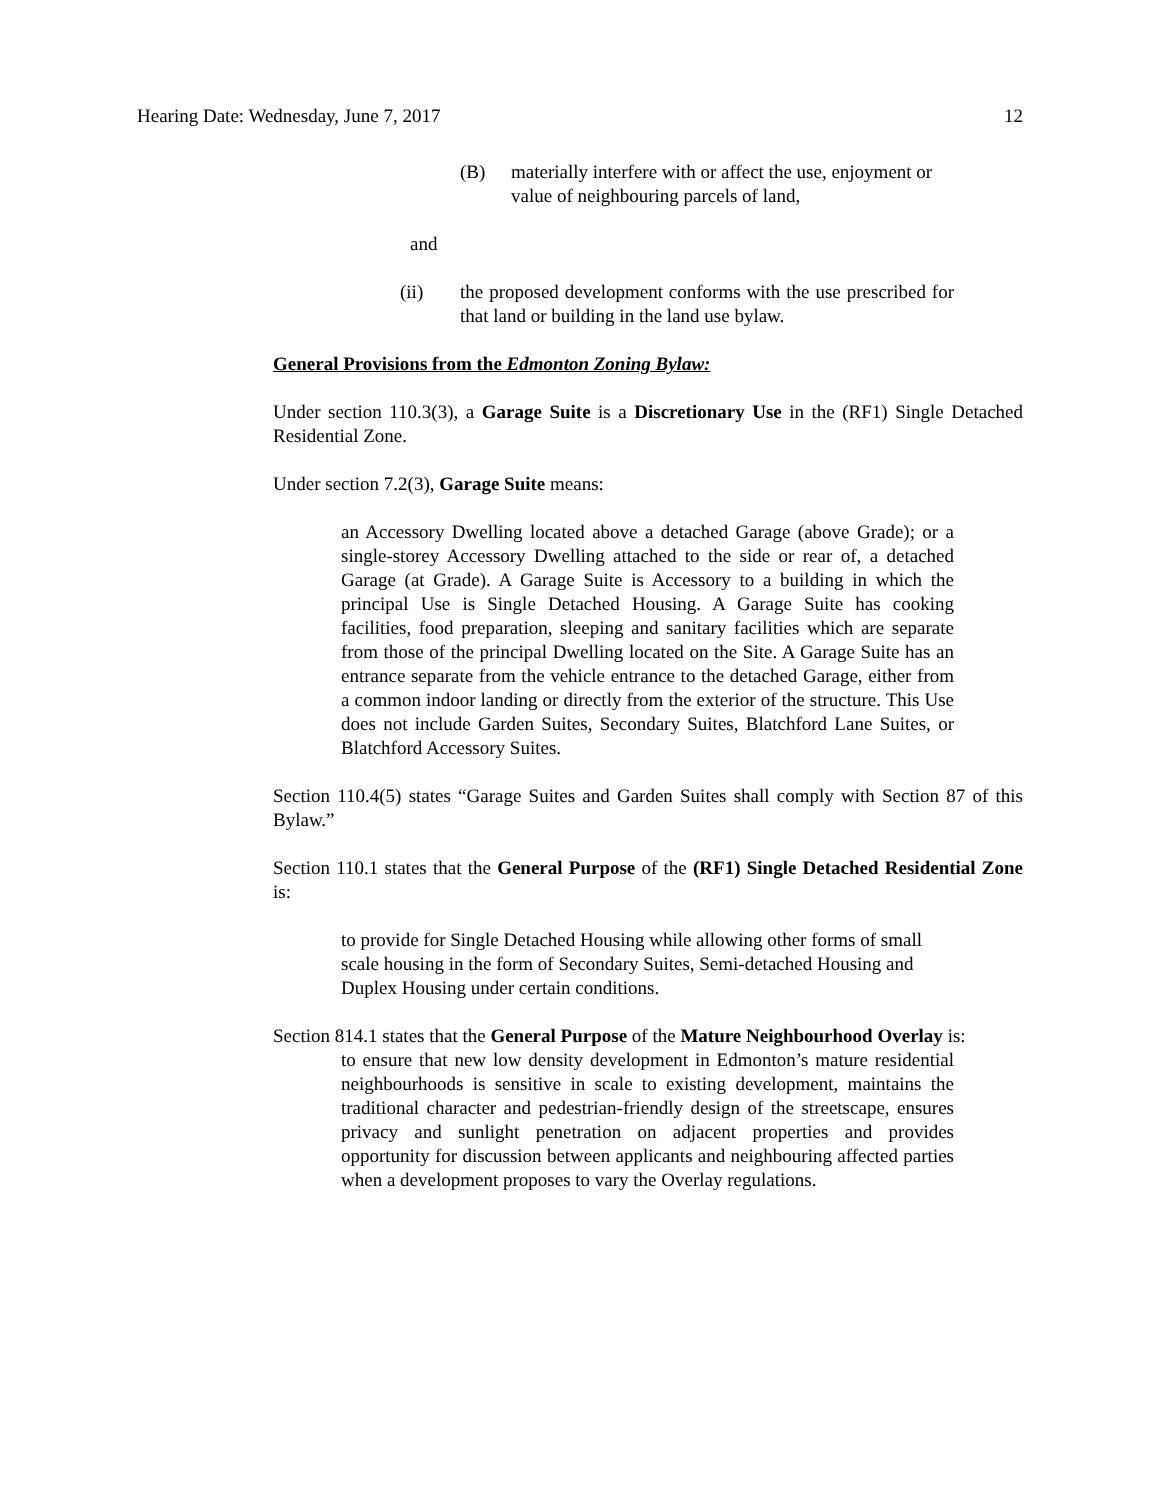Hearing Date: Wednesday, June 7, 2017 12
(B) materially interfere with or affect the use, enjoyment or value of neighbouring parcels of land,
and
(ii) the proposed development conforms with the use prescribed for that land or building in the land use bylaw.
General Provisions from the Edmonton Zoning Bylaw:
Under section 110.3(3), a Garage Suite is a Discretionary Use in the (RF1) Single Detached Residential Zone.
Under section 7.2(3), Garage Suite means:
an Accessory Dwelling located above a detached Garage (above Grade); or a single-storey Accessory Dwelling attached to the side or rear of, a detached Garage (at Grade). A Garage Suite is Accessory to a building in which the principal Use is Single Detached Housing. A Garage Suite has cooking facilities, food preparation, sleeping and sanitary facilities which are separate from those of the principal Dwelling located on the Site. A Garage Suite has an entrance separate from the vehicle entrance to the detached Garage, either from a common indoor landing or directly from the exterior of the structure. This Use does not include Garden Suites, Secondary Suites, Blatchford Lane Suites, or Blatchford Accessory Suites.
Section 110.4(5) states “Garage Suites and Garden Suites shall comply with Section 87 of this Bylaw.”
Section 110.1 states that the General Purpose of the (RF1) Single Detached Residential Zone is:
to provide for Single Detached Housing while allowing other forms of small scale housing in the form of Secondary Suites, Semi-detached Housing and Duplex Housing under certain conditions.
Section 814.1 states that the General Purpose of the Mature Neighbourhood Overlay is:
to ensure that new low density development in Edmonton’s mature residential neighbourhoods is sensitive in scale to existing development, maintains the traditional character and pedestrian-friendly design of the streetscape, ensures privacy and sunlight penetration on adjacent properties and provides opportunity for discussion between applicants and neighbouring affected parties when a development proposes to vary the Overlay regulations.